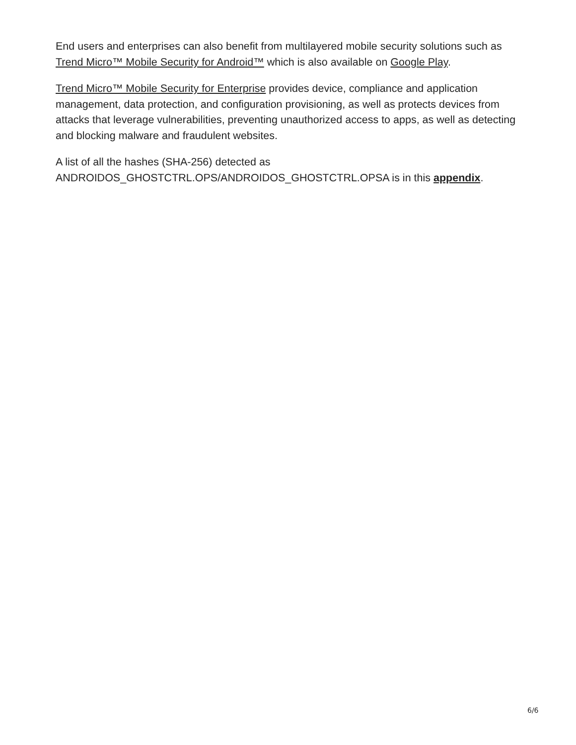End users and enterprises can also benefit from multilayered mobile security solutions such as Trend Micro™ Mobile Security for Android™ which is also available on Google Play.
Trend Micro™ Mobile Security for Enterprise provides device, compliance and application management, data protection, and configuration provisioning, as well as protects devices from attacks that leverage vulnerabilities, preventing unauthorized access to apps, as well as detecting and blocking malware and fraudulent websites.
A list of all the hashes (SHA-256) detected as
ANDROIDOS_GHOSTCTRL.OPS/ANDROIDOS_GHOSTCTRL.OPSA is in this appendix.
6/6